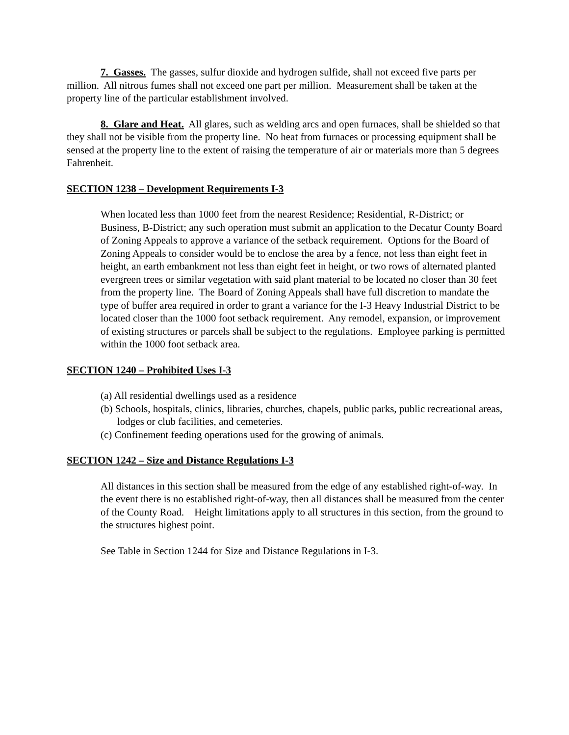7. Gasses. The gasses, sulfur dioxide and hydrogen sulfide, shall not exceed five parts per million. All nitrous fumes shall not exceed one part per million. Measurement shall be taken at the property line of the particular establishment involved.
8. Glare and Heat. All glares, such as welding arcs and open furnaces, shall be shielded so that they shall not be visible from the property line. No heat from furnaces or processing equipment shall be sensed at the property line to the extent of raising the temperature of air or materials more than 5 degrees Fahrenheit.
SECTION 1238 – Development Requirements I-3
When located less than 1000 feet from the nearest Residence; Residential, R-District; or Business, B-District; any such operation must submit an application to the Decatur County Board of Zoning Appeals to approve a variance of the setback requirement. Options for the Board of Zoning Appeals to consider would be to enclose the area by a fence, not less than eight feet in height, an earth embankment not less than eight feet in height, or two rows of alternated planted evergreen trees or similar vegetation with said plant material to be located no closer than 30 feet from the property line. The Board of Zoning Appeals shall have full discretion to mandate the type of buffer area required in order to grant a variance for the I-3 Heavy Industrial District to be located closer than the 1000 foot setback requirement. Any remodel, expansion, or improvement of existing structures or parcels shall be subject to the regulations. Employee parking is permitted within the 1000 foot setback area.
SECTION 1240 – Prohibited Uses I-3
(a) All residential dwellings used as a residence
(b) Schools, hospitals, clinics, libraries, churches, chapels, public parks, public recreational areas, lodges or club facilities, and cemeteries.
(c) Confinement feeding operations used for the growing of animals.
SECTION 1242 – Size and Distance Regulations I-3
All distances in this section shall be measured from the edge of any established right-of-way. In the event there is no established right-of-way, then all distances shall be measured from the center of the County Road. Height limitations apply to all structures in this section, from the ground to the structures highest point.
See Table in Section 1244 for Size and Distance Regulations in I-3.